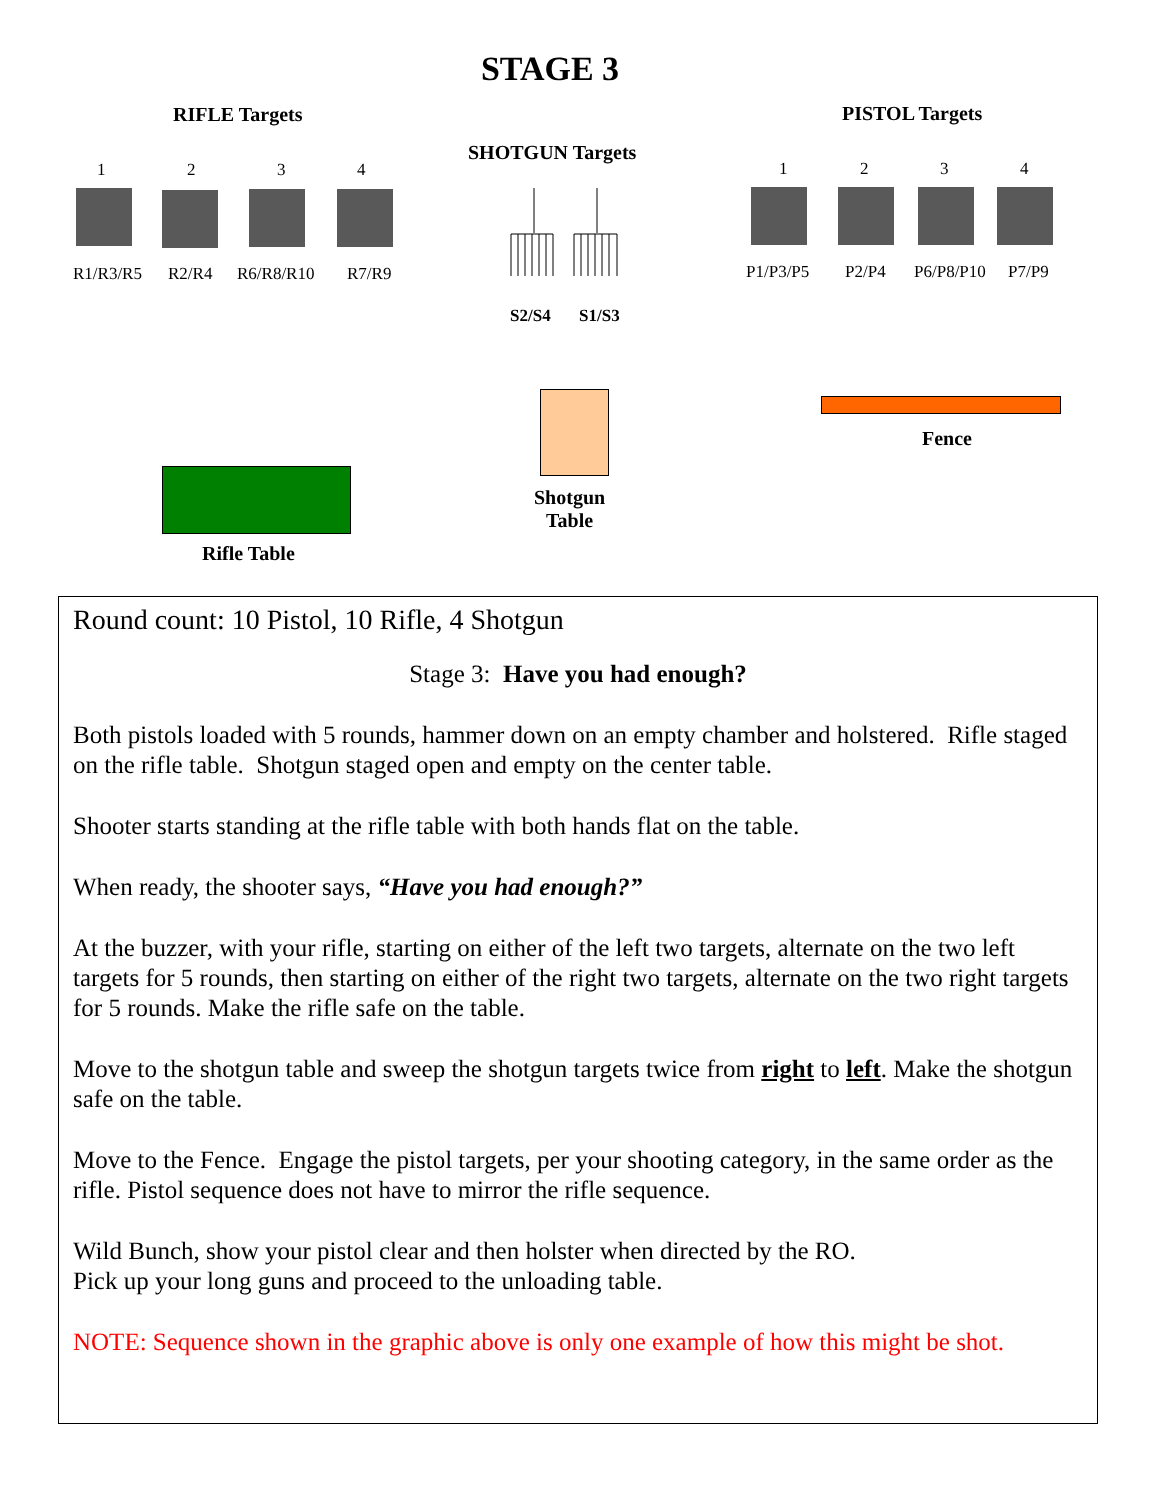STAGE 3
RIFLE Targets PISTOL Targets
SHOTGUN Targets
1 2 3 4
R1/R3/R5 R2/R4 R6/R8/R10 R7/R9
S2/S4 S1/S3
1 2 3 4
P1/P3/P5 P2/P4 P6/P8/P10 P7/P9
Shotgun
Table
Fence
Rifle Table
Round count: 10 Pistol, 10 Rifle, 4 Shotgun
Stage 3: Have you had enough?
Both pistols loaded with 5 rounds, hammer down on an empty chamber and holstered. Rifle staged on the rifle table. Shotgun staged open and empty on the center table.
Shooter starts standing at the rifle table with both hands flat on the table.
When ready, the shooter says, “Have you had enough?”
At the buzzer, with your rifle, starting on either of the left two targets, alternate on the two left targets for 5 rounds, then starting on either of the right two targets, alternate on the two right targets for 5 rounds. Make the rifle safe on the table.
Move to the shotgun table and sweep the shotgun targets twice from right to left. Make the shotgun safe on the table.
Move to the Fence. Engage the pistol targets, per your shooting category, in the same order as the rifle. Pistol sequence does not have to mirror the rifle sequence.
Wild Bunch, show your pistol clear and then holster when directed by the RO.
Pick up your long guns and proceed to the unloading table.
NOTE: Sequence shown in the graphic above is only one example of how this might be shot.